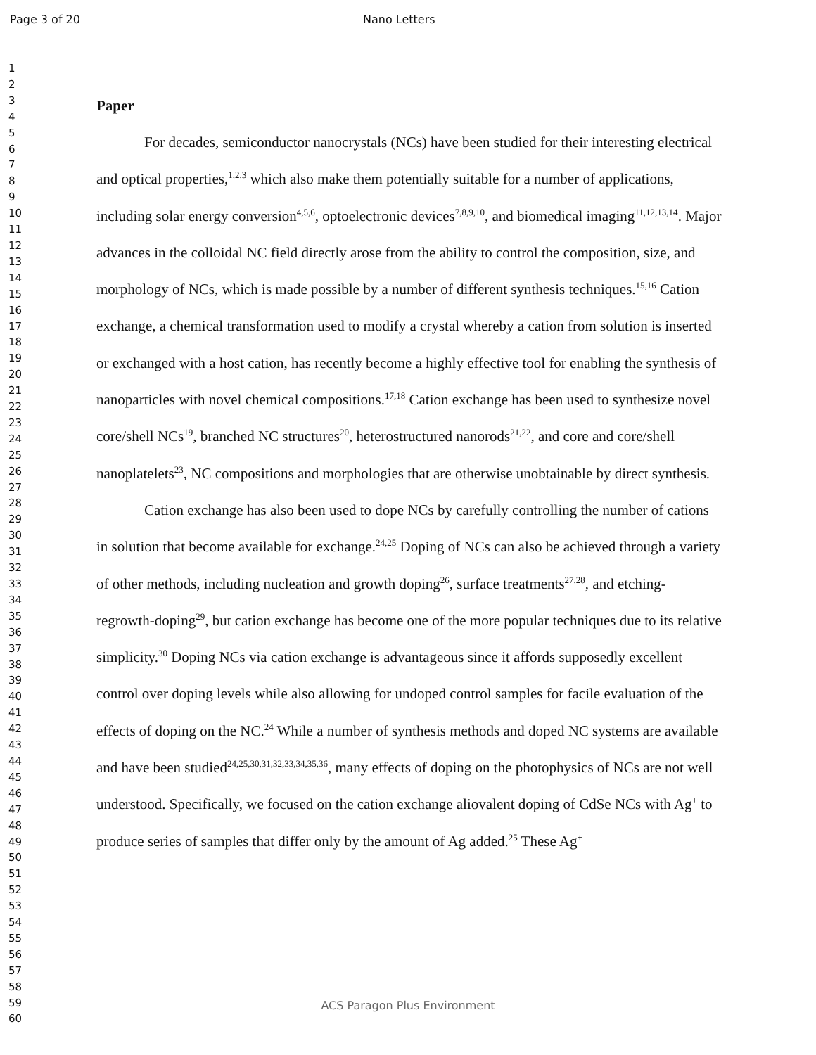Page 3 of 20 Nano Letters
1
2
3
4
5
6
7
8
9
10
11
12
13
14
15
16
17
18
19
20
21
22
23
24
25
26
27
28
29
30
31
32
33
34
35
36
37
38
39
40
41
42
43
44
45
46
47
48
49
50
51
52
53
54
55
56
57
58
59
60
Paper
For decades, semiconductor nanocrystals (NCs) have been studied for their interesting electrical and optical properties,<sup>1,2,3</sup> which also make them potentially suitable for a number of applications, including solar energy conversion<sup>4,5,6</sup>, optoelectronic devices<sup>7,8,9,10</sup>, and biomedical imaging<sup>11,12,13,14</sup>. Major advances in the colloidal NC field directly arose from the ability to control the composition, size, and morphology of NCs, which is made possible by a number of different synthesis techniques.<sup>15,16</sup> Cation exchange, a chemical transformation used to modify a crystal whereby a cation from solution is inserted or exchanged with a host cation, has recently become a highly effective tool for enabling the synthesis of nanoparticles with novel chemical compositions.<sup>17,18</sup> Cation exchange has been used to synthesize novel core/shell NCs<sup>19</sup>, branched NC structures<sup>20</sup>, heterostructured nanorods<sup>21,22</sup>, and core and core/shell nanoplatelets<sup>23</sup>, NC compositions and morphologies that are otherwise unobtainable by direct synthesis.
Cation exchange has also been used to dope NCs by carefully controlling the number of cations in solution that become available for exchange.<sup>24,25</sup> Doping of NCs can also be achieved through a variety of other methods, including nucleation and growth doping<sup>26</sup>, surface treatments<sup>27,28</sup>, and etching-regrowth-doping<sup>29</sup>, but cation exchange has become one of the more popular techniques due to its relative simplicity.<sup>30</sup> Doping NCs via cation exchange is advantageous since it affords supposedly excellent control over doping levels while also allowing for undoped control samples for facile evaluation of the effects of doping on the NC.<sup>24</sup> While a number of synthesis methods and doped NC systems are available and have been studied<sup>24,25,30,31,32,33,34,35,36</sup>, many effects of doping on the photophysics of NCs are not well understood. Specifically, we focused on the cation exchange aliovalent doping of CdSe NCs with Ag<sup>+</sup> to produce series of samples that differ only by the amount of Ag added.<sup>25</sup> These Ag<sup>+</sup>
ACS Paragon Plus Environment